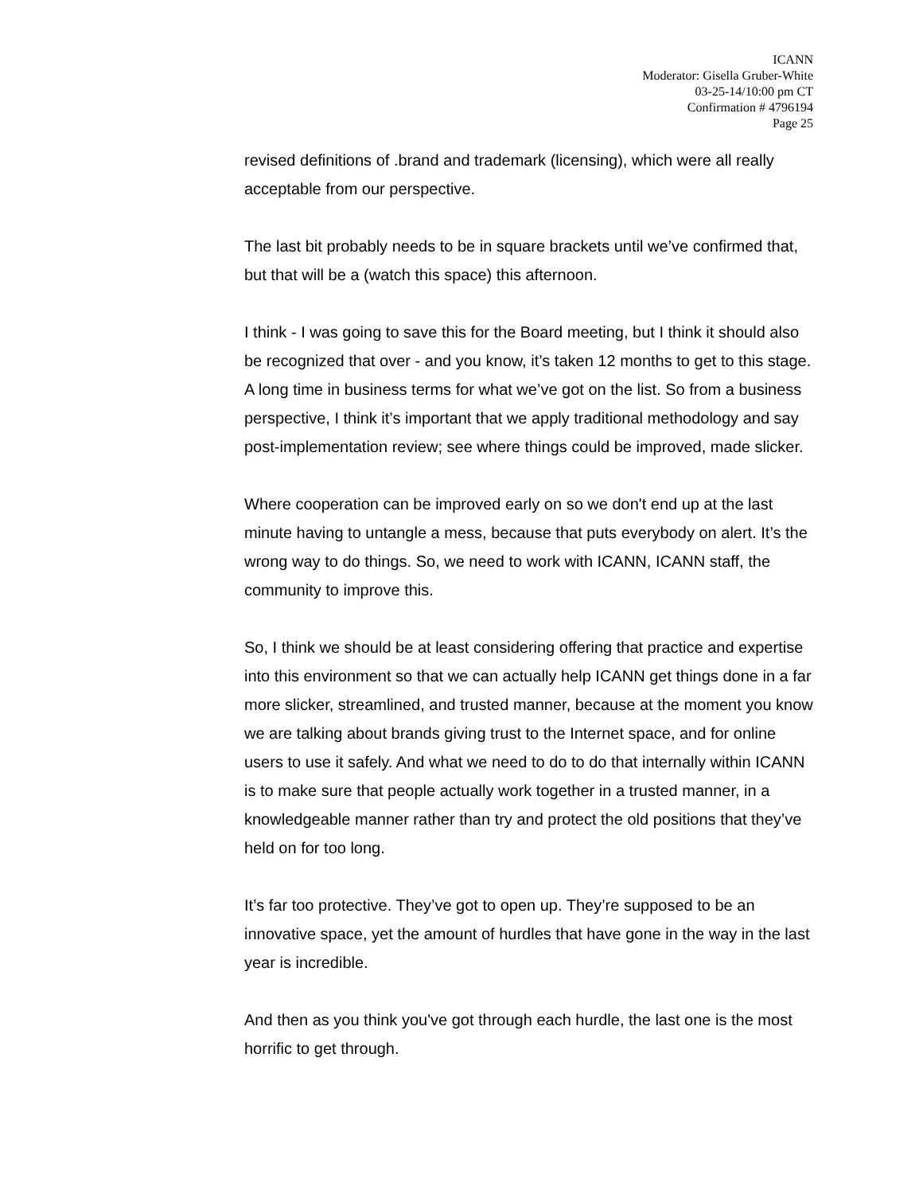ICANN
Moderator: Gisella Gruber-White
03-25-14/10:00 pm CT
Confirmation # 4796194
Page 25
revised definitions of .brand and trademark (licensing), which were all really acceptable from our perspective.
The last bit probably needs to be in square brackets until we’ve confirmed that, but that will be a (watch this space) this afternoon.
I think - I was going to save this for the Board meeting, but I think it should also be recognized that over - and you know, it’s taken 12 months to get to this stage. A long time in business terms for what we’ve got on the list. So from a business perspective, I think it’s important that we apply traditional methodology and say post-implementation review; see where things could be improved, made slicker.
Where cooperation can be improved early on so we don't end up at the last minute having to untangle a mess, because that puts everybody on alert. It’s the wrong way to do things. So, we need to work with ICANN, ICANN staff, the community to improve this.
So, I think we should be at least considering offering that practice and expertise into this environment so that we can actually help ICANN get things done in a far more slicker, streamlined, and trusted manner, because at the moment you know we are talking about brands giving trust to the Internet space, and for online users to use it safely. And what we need to do to do that internally within ICANN is to make sure that people actually work together in a trusted manner, in a knowledgeable manner rather than try and protect the old positions that they’ve held on for too long.
It’s far too protective. They’ve got to open up. They’re supposed to be an innovative space, yet the amount of hurdles that have gone in the way in the last year is incredible.
And then as you think you've got through each hurdle, the last one is the most horrific to get through.